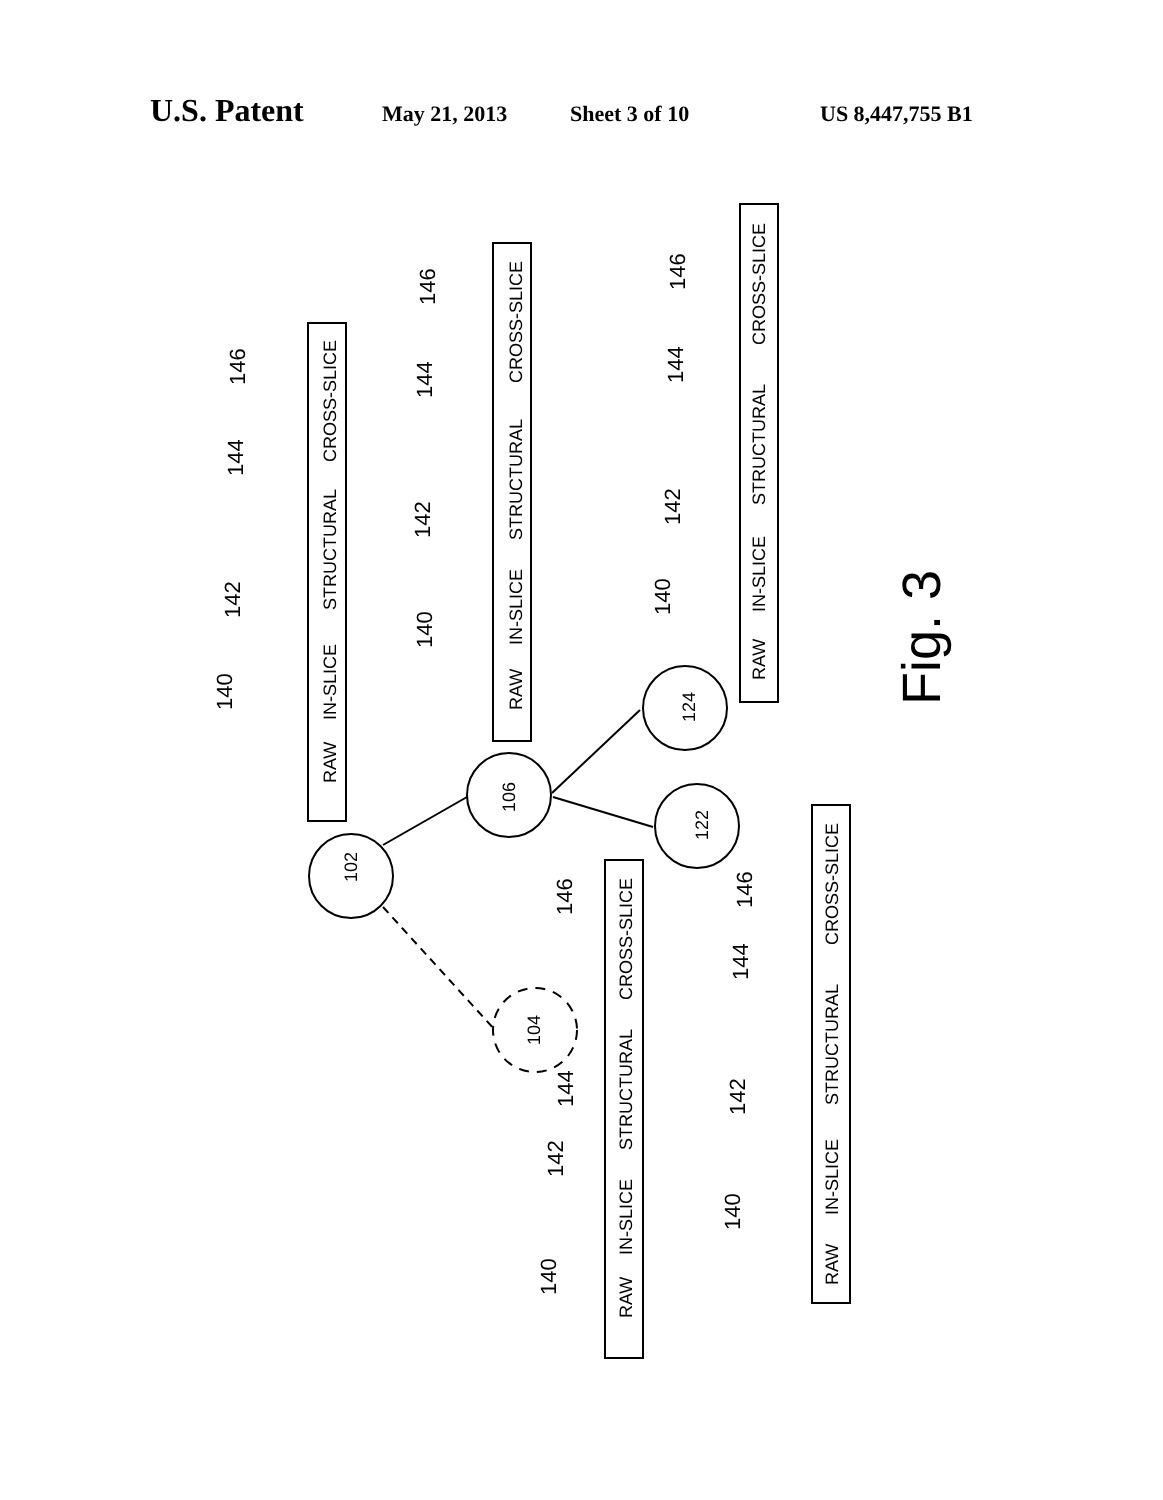U.S. Patent
May 21, 2013 Sheet 3 of 10 US 8,447,755 B1
RAW
IN-SLICE
STRUCTURAL
CROSS-SLICE
RAW
IN-SLICE
STRUCTURAL
CROSS-SLICE
RAW
IN-SLICE
STRUCTURAL
CROSS-SLICE
RAW
IN-SLICE
STRUCTURAL
CROSS-SLICE
RAW
IN-SLICE
STRUCTURAL
CROSS-SLICE
102
106
104
124
122
Fig. 3
140
142
144
146
140
142
144
146
140
142
144
146
140
142
144
146
140
142
144
146